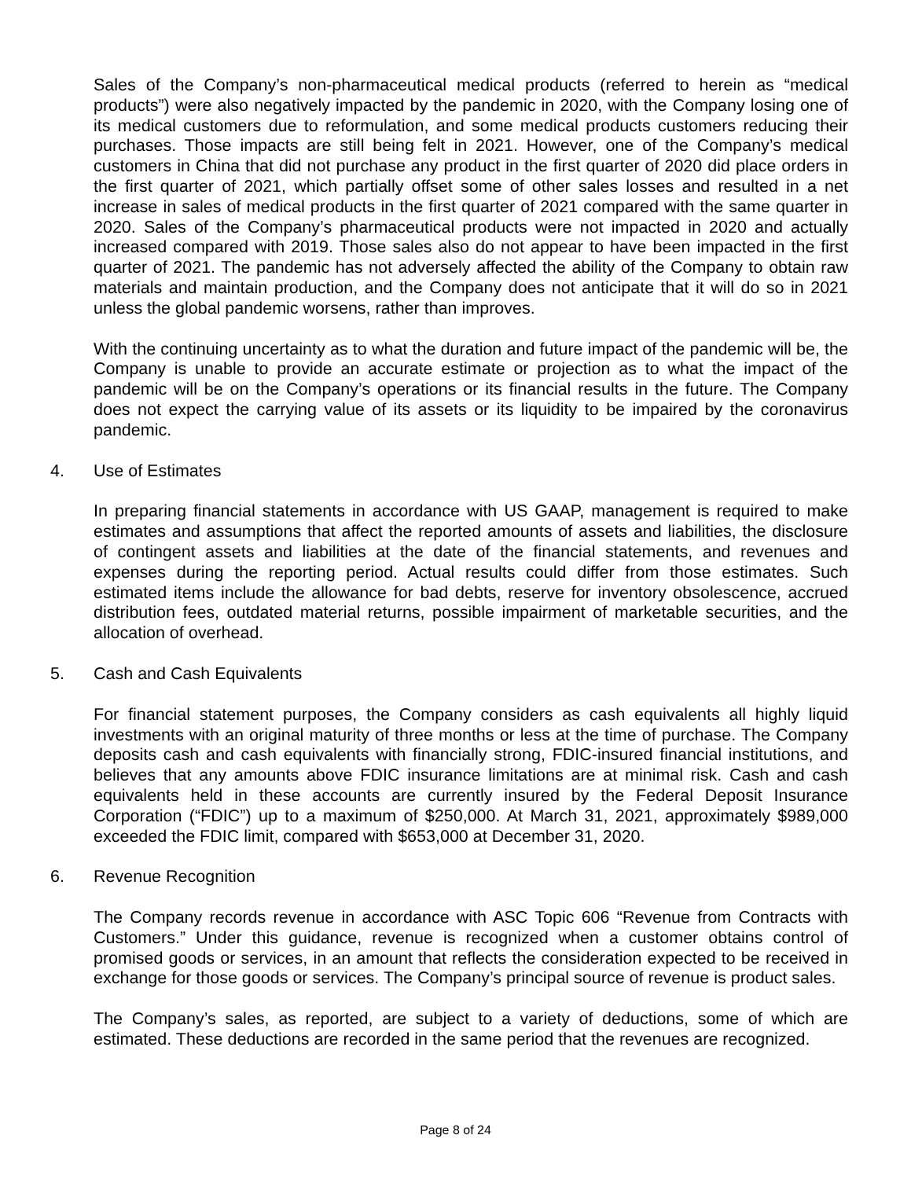Sales of the Company’s non-pharmaceutical medical products (referred to herein as “medical products”) were also negatively impacted by the pandemic in 2020, with the Company losing one of its medical customers due to reformulation, and some medical products customers reducing their purchases. Those impacts are still being felt in 2021. However, one of the Company’s medical customers in China that did not purchase any product in the first quarter of 2020 did place orders in the first quarter of 2021, which partially offset some of other sales losses and resulted in a net increase in sales of medical products in the first quarter of 2021 compared with the same quarter in 2020. Sales of the Company’s pharmaceutical products were not impacted in 2020 and actually increased compared with 2019. Those sales also do not appear to have been impacted in the first quarter of 2021. The pandemic has not adversely affected the ability of the Company to obtain raw materials and maintain production, and the Company does not anticipate that it will do so in 2021 unless the global pandemic worsens, rather than improves.
With the continuing uncertainty as to what the duration and future impact of the pandemic will be, the Company is unable to provide an accurate estimate or projection as to what the impact of the pandemic will be on the Company’s operations or its financial results in the future. The Company does not expect the carrying value of its assets or its liquidity to be impaired by the coronavirus pandemic.
4. Use of Estimates
In preparing financial statements in accordance with US GAAP, management is required to make estimates and assumptions that affect the reported amounts of assets and liabilities, the disclosure of contingent assets and liabilities at the date of the financial statements, and revenues and expenses during the reporting period. Actual results could differ from those estimates. Such estimated items include the allowance for bad debts, reserve for inventory obsolescence, accrued distribution fees, outdated material returns, possible impairment of marketable securities, and the allocation of overhead.
5. Cash and Cash Equivalents
For financial statement purposes, the Company considers as cash equivalents all highly liquid investments with an original maturity of three months or less at the time of purchase. The Company deposits cash and cash equivalents with financially strong, FDIC-insured financial institutions, and believes that any amounts above FDIC insurance limitations are at minimal risk. Cash and cash equivalents held in these accounts are currently insured by the Federal Deposit Insurance Corporation (“FDIC”) up to a maximum of $250,000. At March 31, 2021, approximately $989,000 exceeded the FDIC limit, compared with $653,000 at December 31, 2020.
6. Revenue Recognition
The Company records revenue in accordance with ASC Topic 606 “Revenue from Contracts with Customers.” Under this guidance, revenue is recognized when a customer obtains control of promised goods or services, in an amount that reflects the consideration expected to be received in exchange for those goods or services. The Company’s principal source of revenue is product sales.
The Company’s sales, as reported, are subject to a variety of deductions, some of which are estimated. These deductions are recorded in the same period that the revenues are recognized.
Page 8 of 24